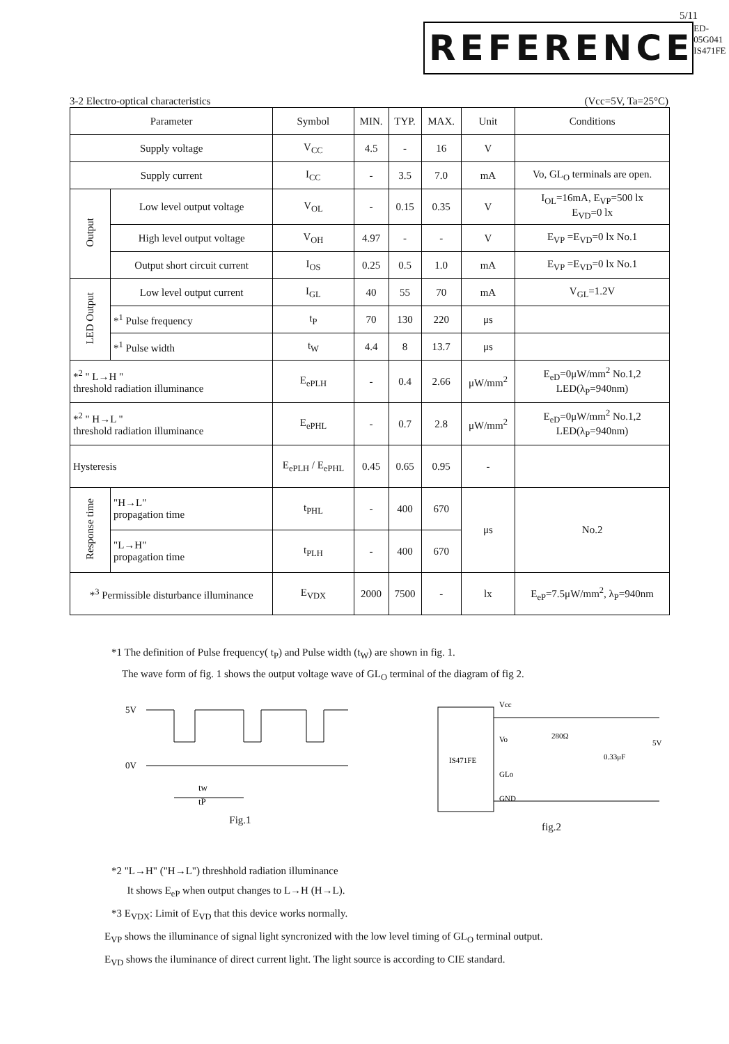5/11
REFERENCE ED-05G041 IS471FE
3-2 Electro-optical characteristics (Vcc=5V, Ta=25°C)
| Parameter | | Symbol | MIN. | TYP. | MAX. | Unit | Conditions |
| Supply voltage | | V<sub>CC</sub> | 4.5 | - | 16 | V | |
| Supply current | | I<sub>CC</sub> | - | 3.5 | 7.0 | mA | Vo, GL<sub>O</sub> terminals are open. |
| Output | Low level output voltage | V<sub>OL</sub> | - | 0.15 | 0.35 | V | I<sub>OL</sub>=16mA, E<sub>VP</sub>=500 lx E<sub>VD</sub>=0 lx |
| | High level output voltage | V<sub>OH</sub> | 4.97 | - | - | V | E<sub>VP</sub> =E<sub>VD</sub>=0 lx No.1 |
| | Output short circuit current | I<sub>OS</sub> | 0.25 | 0.5 | 1.0 | mA | E<sub>VP</sub> =E<sub>VD</sub>=0 lx No.1 |
| LED Output | Low level output current | I<sub>GL</sub> | 40 | 55 | 70 | mA | V<sub>GL</sub>=1.2V |
| | *<sup>1</sup> Pulse frequency | t<sub>P</sub> | 70 | 130 | 220 | μs | |
| | *<sup>1</sup> Pulse width | t<sub>W</sub> | 4.4 | 8 | 13.7 | μs | |
| *<sup>2</sup> " L→H " threshold radiation illuminance | | E<sub>ePLH</sub> | - | 0.4 | 2.66 | μW/mm<sup>2</sup> | E<sub>eD</sub>=0μW/mm<sup>2</sup> No.1,2 LED(λ<sub>P</sub>=940nm) |
| *<sup>2</sup> " H→L " threshold radiation illuminance | | E<sub>ePHL</sub> | - | 0.7 | 2.8 | μW/mm<sup>2</sup> | E<sub>eD</sub>=0μW/mm<sup>2</sup> No.1,2 LED(λ<sub>P</sub>=940nm) |
| Hysteresis | | E<sub>ePLH</sub> / E<sub>ePHL</sub> | 0.45 | 0.65 | 0.95 | - | |
| Response time | "H→L" propagation time | t<sub>PHL</sub> | - | 400 | 670 | μs | No.2 |
| | "L→H" propagation time | t<sub>PLH</sub> | - | 400 | 670 | | |
| *<sup>3</sup> Permissible disturbance illuminance | | E<sub>VDX</sub> | 2000 | 7500 | - | lx | E<sub>eP</sub>=7.5μW/mm<sup>2</sup>, λ<sub>P</sub>=940nm |
*1 The definition of Pulse frequency( t<sub>P</sub>) and Pulse width (t<sub>W</sub>) are shown in fig. 1.
The wave form of fig. 1 shows the output voltage wave of GL<sub>O</sub> terminal of the diagram of fig 2.
5V
0V
tw
tP
Fig.1
IS471FE
Vcc
Vo
GLo
GND
280Ω
0.33μF
5V
fig.2
*2 "L→H" ("H→L") threshhold radiation illuminance
It shows E<sub>eP</sub> when output changes to L→H (H→L).
*3 E<sub>VDX</sub>: Limit of E<sub>VD</sub> that this device works normally.
E<sub>VP</sub> shows the illuminance of signal light syncronized with the low level timing of GL<sub>O</sub> terminal output.
E<sub>VD</sub> shows the iluminance of direct current light. The light source is according to CIE standard.